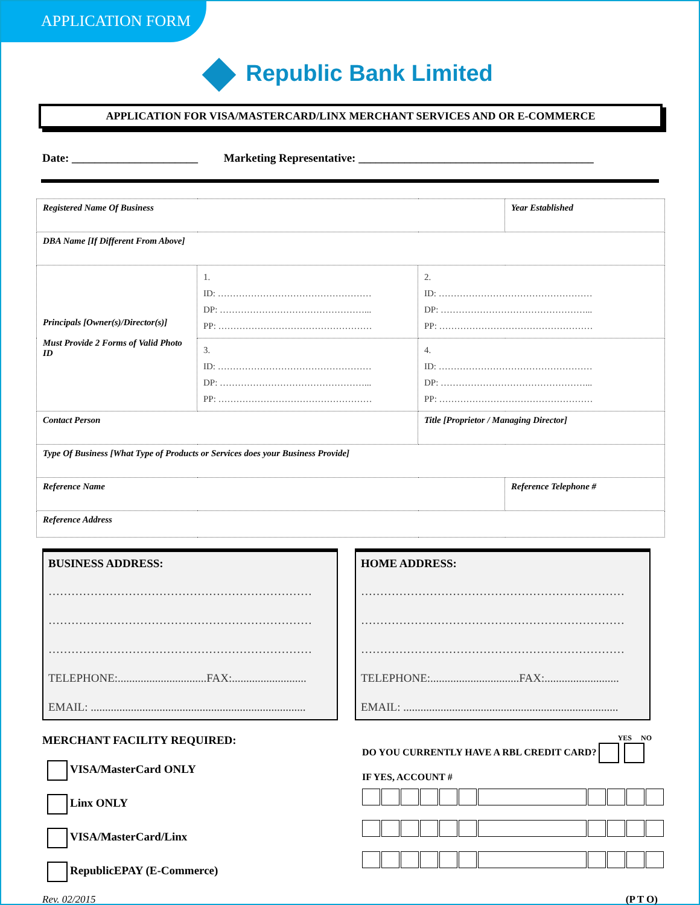APPLICATION FORM
Republic Bank Limited
APPLICATION FOR VISA/MASTERCARD/LINX MERCHANT SERVICES AND OR E-COMMERCE
Date: ______________________ Marketing Representative: _________________________________________
| Registered Name Of Business | | | Year Established |
| DBA Name [If Different From Above] | | | |
| Principals [Owner(s)/Director(s)] Must Provide 2 Forms of Valid Photo ID | 1. ID: …………………………………………… DP: …………………………………………... PP: …………………………………………… | 2. ID: …………………………………………… DP: …………………………………………... PP: …………………………………………… | |
| | 3. ID: …………………………………………… DP: …………………………………………... PP: …………………………………………… | 4. ID: …………………………………………… DP: …………………………………………... PP: …………………………………………… | |
| Contact Person | | Title [Proprietor / Managing Director] | |
| Type Of Business [What Type of Products or Services does your Business Provide] | | | |
| Reference Name | | | Reference Telephone # |
| Reference Address | | | |
BUSINESS ADDRESS:
……………………………………………………………
……………………………………………………………
……………………………………………………………
TELEPHONE:...............................FAX:..........................
EMAIL: ...........................................................................
HOME ADDRESS:
……………………………………………………………
……………………………………………………………
……………………………………………………………
TELEPHONE:...............................FAX:..........................
EMAIL: ...........................................................................
MERCHANT FACILITY REQUIRED:
VISA/MasterCard ONLY
Linx ONLY
VISA/MasterCard/Linx
RepublicEPAY (E-Commerce)
YES NO
DO YOU CURRENTLY HAVE A RBL CREDIT CARD?
IF YES, ACCOUNT #
Rev. 02/2015 (P T O)